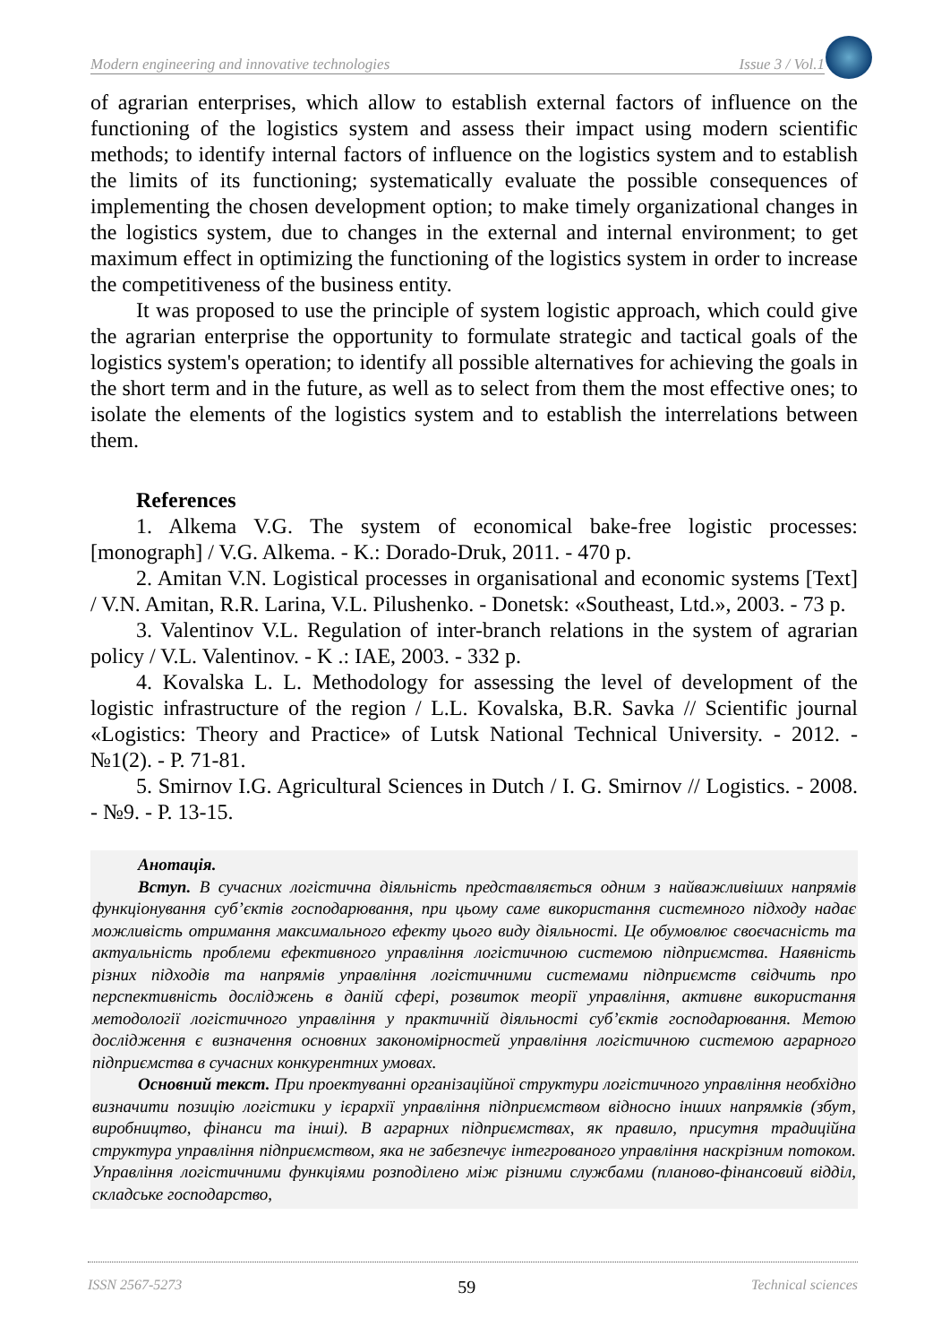Modern engineering and innovative technologies Issue 3 / Vol.1
of agrarian enterprises, which allow to establish external factors of influence on the functioning of the logistics system and assess their impact using modern scientific methods; to identify internal factors of influence on the logistics system and to establish the limits of its functioning; systematically evaluate the possible consequences of implementing the chosen development option; to make timely organizational changes in the logistics system, due to changes in the external and internal environment; to get maximum effect in optimizing the functioning of the logistics system in order to increase the competitiveness of the business entity.
It was proposed to use the principle of system logistic approach, which could give the agrarian enterprise the opportunity to formulate strategic and tactical goals of the logistics system's operation; to identify all possible alternatives for achieving the goals in the short term and in the future, as well as to select from them the most effective ones; to isolate the elements of the logistics system and to establish the interrelations between them.
References
1. Alkema V.G. The system of economical bake-free logistic processes: [monograph] / V.G. Alkema. - K.: Dorado-Druk, 2011. - 470 p.
2. Amitan V.N. Logistical processes in organisational and economic systems [Text] / V.N. Amitan, R.R. Larina, V.L. Pilushenko. - Donetsk: «Southeast, Ltd.», 2003. - 73 p.
3. Valentinov V.L. Regulation of inter-branch relations in the system of agrarian policy / V.L. Valentinov. - K .: IAE, 2003. - 332 p.
4. Kovalska L. L. Methodology for assessing the level of development of the logistic infrastructure of the region / L.L. Kovalska, B.R. Savka // Scientific journal «Logistics: Theory and Practice» of Lutsk National Technical University. - 2012. - №1(2). - P. 71-81.
5. Smirnov I.G. Agricultural Sciences in Dutch / I. G. Smirnov // Logistics. - 2008. - №9. - P. 13-15.
Анотація.
Вступ. В сучасних логістична діяльність представляється одним з найважливіших напрямів функціонування суб’єктів господарювання, при цьому саме використання системного підходу надає можливість отримання максимального ефекту цього виду діяльності. Це обумовлює своєчасність та актуальність проблеми ефективного управління логістичною системою підприємства. Наявність різних підходів та напрямів управління логістичними системами підприємств свідчить про перспективність досліджень в даній сфері, розвиток теорії управління, активне використання методології логістичного управління у практичній діяльності суб’єктів господарювання. Метою дослідження є визначення основних закономірностей управління логістичною системою аграрного підприємства в сучасних конкурентних умовах.
Основний текст. При проектуванні організаційної структури логістичного управління необхідно визначити позицію логістики у ієрархії управління підприємством відносно інших напрямків (збут, виробництво, фінанси та інші). В аграрних підприємствах, як правило, присутня традиційна структура управління підприємством, яка не забезпечує інтегрованого управління наскрізним потоком. Управління логістичними функціями розподілено між різними службами (планово-фінансовий відділ, складське господарство,
ISSN 2567-5273 59 Technical sciences